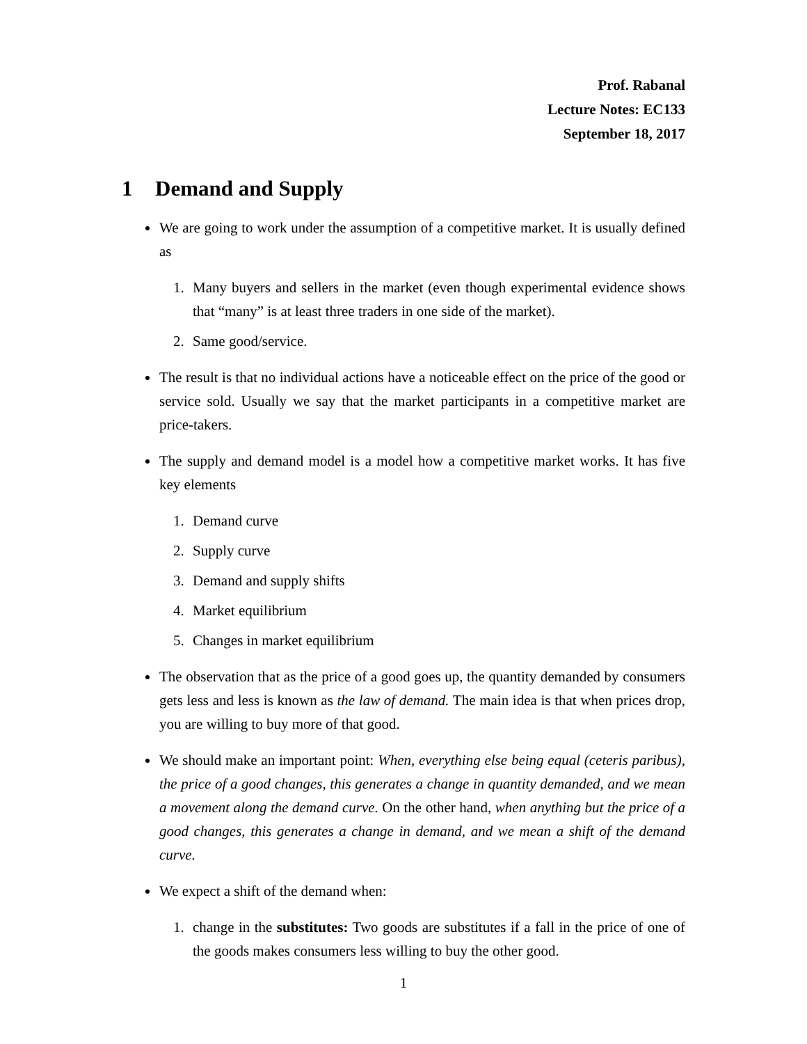Prof. Rabanal
Lecture Notes: EC133
September 18, 2017
1 Demand and Supply
We are going to work under the assumption of a competitive market. It is usually defined as
1. Many buyers and sellers in the market (even though experimental evidence shows that “many” is at least three traders in one side of the market).
2. Same good/service.
The result is that no individual actions have a noticeable effect on the price of the good or service sold. Usually we say that the market participants in a competitive market are price-takers.
The supply and demand model is a model how a competitive market works. It has five key elements
1. Demand curve
2. Supply curve
3. Demand and supply shifts
4. Market equilibrium
5. Changes in market equilibrium
The observation that as the price of a good goes up, the quantity demanded by consumers gets less and less is known as the law of demand. The main idea is that when prices drop, you are willing to buy more of that good.
We should make an important point: When, everything else being equal (ceteris paribus), the price of a good changes, this generates a change in quantity demanded, and we mean a movement along the demand curve. On the other hand, when anything but the price of a good changes, this generates a change in demand, and we mean a shift of the demand curve.
We expect a shift of the demand when:
1. change in the substitutes: Two goods are substitutes if a fall in the price of one of the goods makes consumers less willing to buy the other good.
1